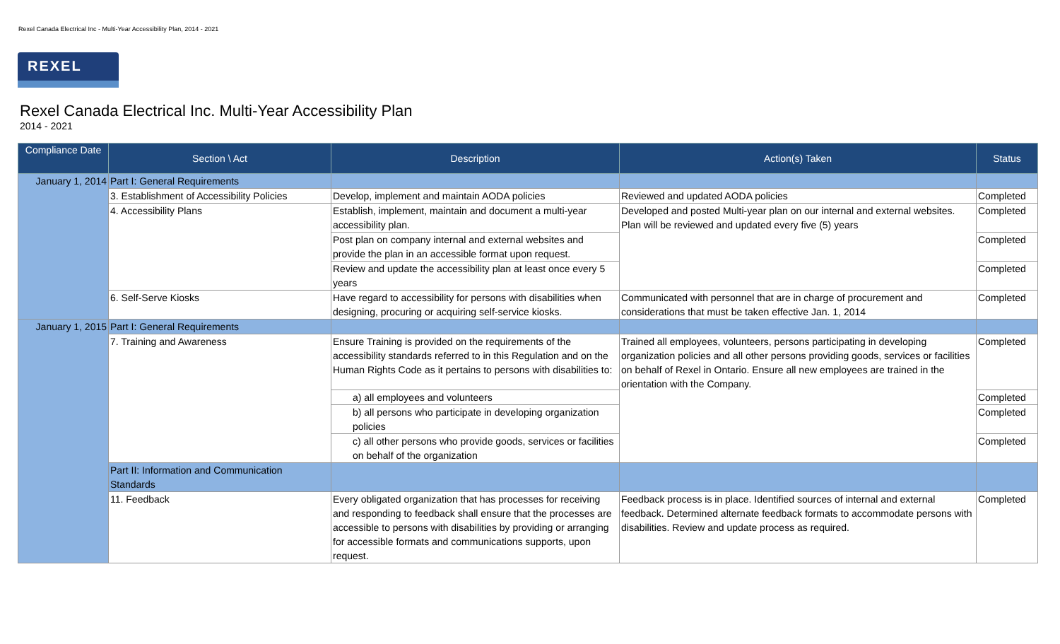Rexel Canada Electrical Inc - Multi-Year Accessibility Plan, 2014 - 2021
REXEL
Rexel Canada Electrical Inc. Multi-Year Accessibility Plan
2014 - 2021
| Compliance Date | Section \ Act | Description | Action(s) Taken | Status |
| --- | --- | --- | --- | --- |
| January 1, 2014 | Part I: General Requirements | | | |
| | 3. Establishment of Accessibility Policies | Develop, implement and maintain AODA policies | Reviewed and updated AODA policies | Completed |
| | 4. Accessibility Plans | Establish, implement, maintain and document a multi-year accessibility plan. | Developed and posted Multi-year plan on our internal and external websites. Plan will be reviewed and updated every five (5) years | Completed |
| | | Post plan on company internal and external websites and provide the plan in an accessible format upon request. | | Completed |
| | | Review and update the accessibility plan at least once every 5 years | | Completed |
| | 6. Self-Serve Kiosks | Have regard to accessibility for persons with disabilities when designing, procuring or acquiring self-service kiosks. | Communicated with personnel that are in charge of procurement and considerations that must be taken effective Jan. 1, 2014 | Completed |
| January 1, 2015 | Part I: General Requirements | | | |
| | 7. Training and Awareness | Ensure Training is provided on the requirements of the accessibility standards referred to in this Regulation and on the Human Rights Code as it pertains to persons with disabilities to: | Trained all employees, volunteers, persons participating in developing organization policies and all other persons providing goods, services or facilities on behalf of Rexel in Ontario. Ensure all new employees are trained in the orientation with the Company. | Completed |
| | | a) all employees and volunteers | | Completed |
| | | b) all persons who participate in developing organization policies | | Completed |
| | | c) all other persons who provide goods, services or facilities on behalf of the organization | | Completed |
| | Part II: Information and Communication Standards | | | |
| | 11. Feedback | Every obligated organization that has processes for receiving and responding to feedback shall ensure that the processes are accessible to persons with disabilities by providing or arranging for accessible formats and communications supports, upon request. | Feedback process is in place. Identified sources of internal and external feedback. Determined alternate feedback formats to accommodate persons with disabilities. Review and update process as required. | Completed |